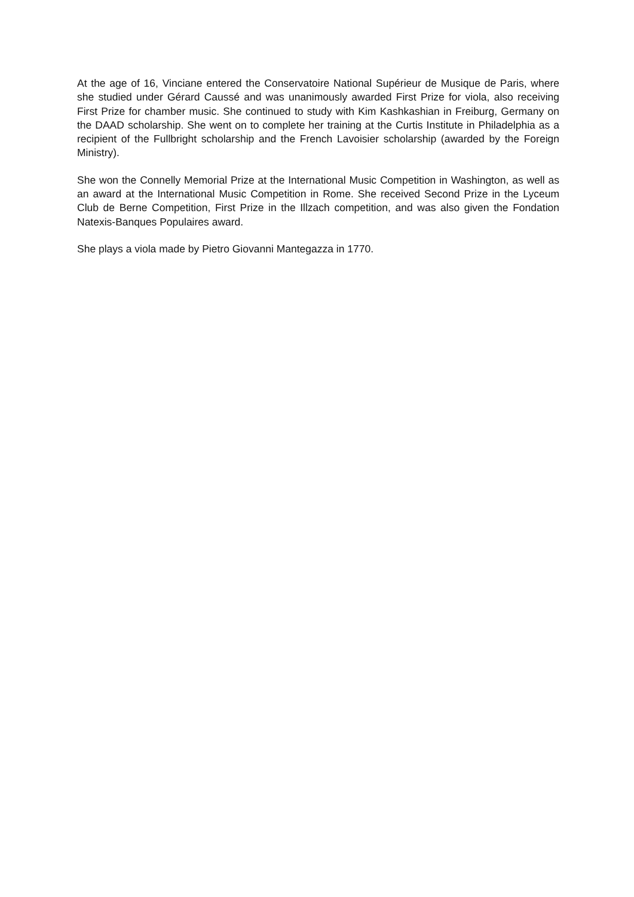At the age of 16, Vinciane entered the Conservatoire National Supérieur de Musique de Paris, where she studied under Gérard Caussé and was unanimously awarded First Prize for viola, also receiving First Prize for chamber music. She continued to study with Kim Kashkashian in Freiburg, Germany on the DAAD scholarship. She went on to complete her training at the Curtis Institute in Philadelphia as a recipient of the Fullbright scholarship and the French Lavoisier scholarship (awarded by the Foreign Ministry).
She won the Connelly Memorial Prize at the International Music Competition in Washington, as well as an award at the International Music Competition in Rome. She received Second Prize in the Lyceum Club de Berne Competition, First Prize in the Illzach competition, and was also given the Fondation Natexis-Banques Populaires award.
She plays a viola made by Pietro Giovanni Mantegazza in 1770.